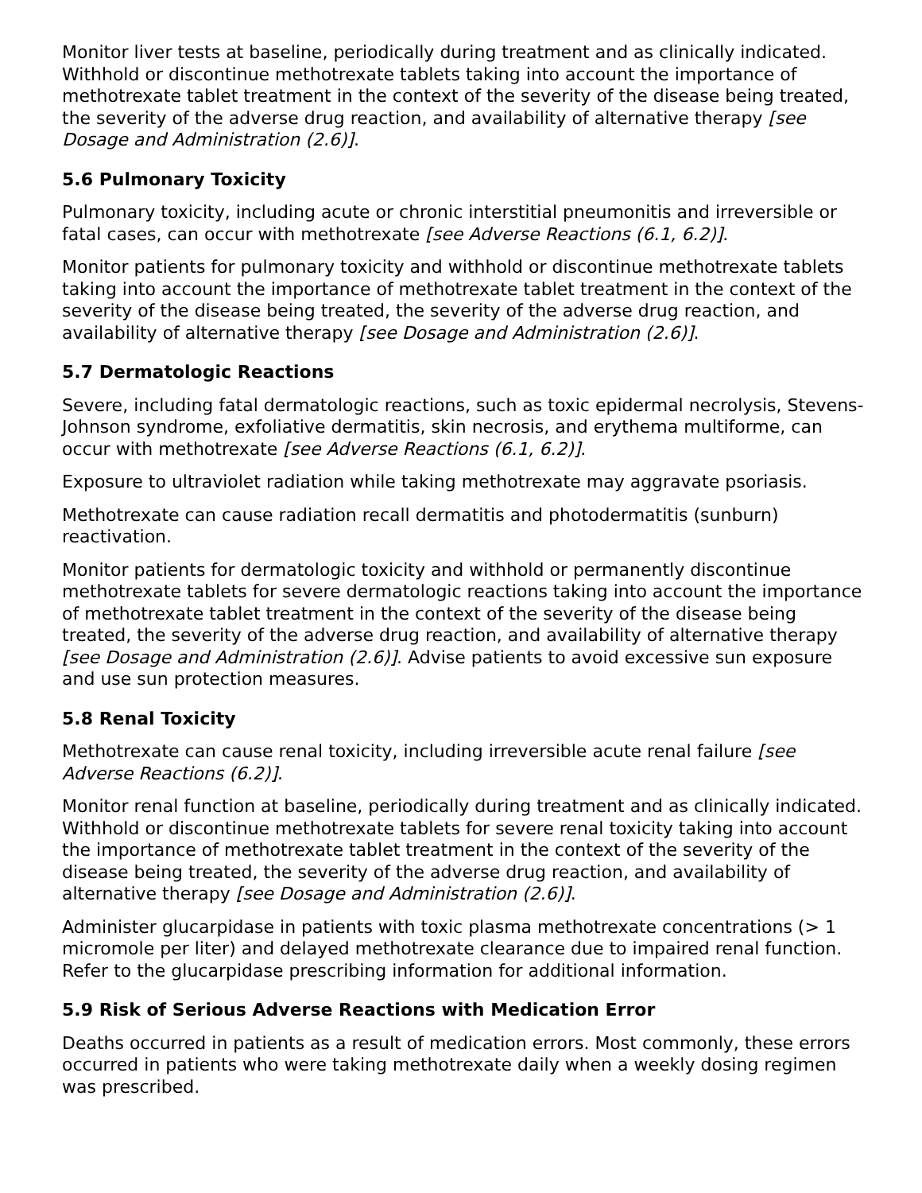Monitor liver tests at baseline, periodically during treatment and as clinically indicated. Withhold or discontinue methotrexate tablets taking into account the importance of methotrexate tablet treatment in the context of the severity of the disease being treated, the severity of the adverse drug reaction, and availability of alternative therapy [see Dosage and Administration (2.6)].
5.6 Pulmonary Toxicity
Pulmonary toxicity, including acute or chronic interstitial pneumonitis and irreversible or fatal cases, can occur with methotrexate [see Adverse Reactions (6.1, 6.2)].
Monitor patients for pulmonary toxicity and withhold or discontinue methotrexate tablets taking into account the importance of methotrexate tablet treatment in the context of the severity of the disease being treated, the severity of the adverse drug reaction, and availability of alternative therapy [see Dosage and Administration (2.6)].
5.7 Dermatologic Reactions
Severe, including fatal dermatologic reactions, such as toxic epidermal necrolysis, Stevens-Johnson syndrome, exfoliative dermatitis, skin necrosis, and erythema multiforme, can occur with methotrexate [see Adverse Reactions (6.1, 6.2)].
Exposure to ultraviolet radiation while taking methotrexate may aggravate psoriasis.
Methotrexate can cause radiation recall dermatitis and photodermatitis (sunburn) reactivation.
Monitor patients for dermatologic toxicity and withhold or permanently discontinue methotrexate tablets for severe dermatologic reactions taking into account the importance of methotrexate tablet treatment in the context of the severity of the disease being treated, the severity of the adverse drug reaction, and availability of alternative therapy [see Dosage and Administration (2.6)]. Advise patients to avoid excessive sun exposure and use sun protection measures.
5.8 Renal Toxicity
Methotrexate can cause renal toxicity, including irreversible acute renal failure [see Adverse Reactions (6.2)].
Monitor renal function at baseline, periodically during treatment and as clinically indicated. Withhold or discontinue methotrexate tablets for severe renal toxicity taking into account the importance of methotrexate tablet treatment in the context of the severity of the disease being treated, the severity of the adverse drug reaction, and availability of alternative therapy [see Dosage and Administration (2.6)].
Administer glucarpidase in patients with toxic plasma methotrexate concentrations (> 1 micromole per liter) and delayed methotrexate clearance due to impaired renal function. Refer to the glucarpidase prescribing information for additional information.
5.9 Risk of Serious Adverse Reactions with Medication Error
Deaths occurred in patients as a result of medication errors. Most commonly, these errors occurred in patients who were taking methotrexate daily when a weekly dosing regimen was prescribed.